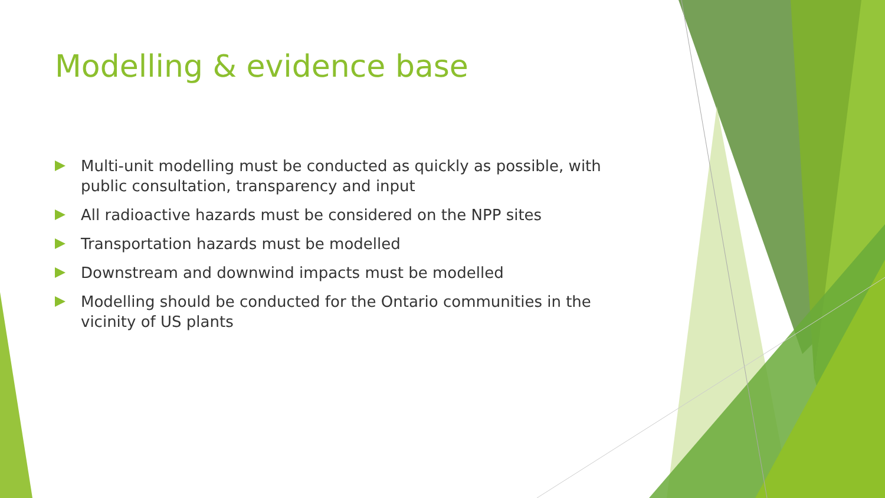Modelling & evidence base
Multi-unit modelling must be conducted as quickly as possible, with public consultation, transparency and input
All radioactive hazards must be considered on the NPP sites
Transportation hazards must be modelled
Downstream and downwind impacts must be modelled
Modelling should be conducted for the Ontario communities in the vicinity of US plants